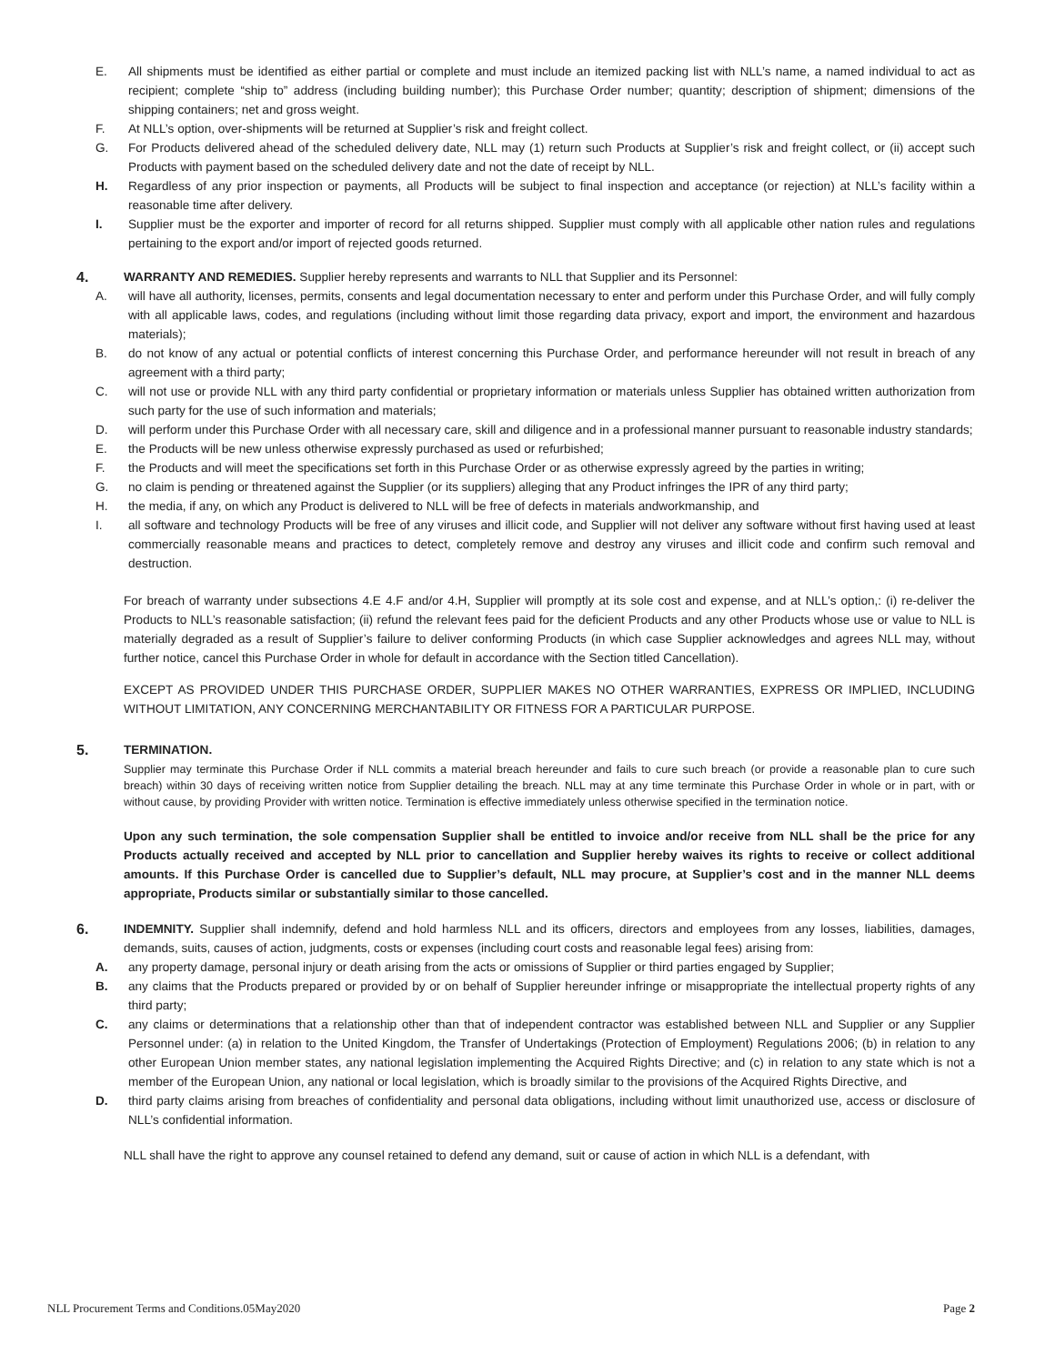E. All shipments must be identified as either partial or complete and must include an itemized packing list with NLL’s name, a named individual to act as recipient; complete “ship to” address (including building number); this Purchase Order number; quantity; description of shipment; dimensions of the shipping containers; net and gross weight.
F. At NLL’s option, over-shipments will be returned at Supplier’s risk and freight collect.
G. For Products delivered ahead of the scheduled delivery date, NLL may (1) return such Products at Supplier’s risk and freight collect, or (ii) accept such Products with payment based on the scheduled delivery date and not the date of receipt by NLL.
H. Regardless of any prior inspection or payments, all Products will be subject to final inspection and acceptance (or rejection) at NLL’s facility within a reasonable time after delivery.
I. Supplier must be the exporter and importer of record for all returns shipped. Supplier must comply with all applicable other nation rules and regulations pertaining to the export and/or import of rejected goods returned.
4. WARRANTY AND REMEDIES. Supplier hereby represents and warrants to NLL that Supplier and its Personnel:
A. will have all authority, licenses, permits, consents and legal documentation necessary to enter and perform under this Purchase Order, and will fully comply with all applicable laws, codes, and regulations (including without limit those regarding data privacy, export and import, the environment and hazardous materials);
B. do not know of any actual or potential conflicts of interest concerning this Purchase Order, and performance hereunder will not result in breach of any agreement with a third party;
C. will not use or provide NLL with any third party confidential or proprietary information or materials unless Supplier has obtained written authorization from such party for the use of such information and materials;
D. will perform under this Purchase Order with all necessary care, skill and diligence and in a professional manner pursuant to reasonable industry standards;
E. the Products will be new unless otherwise expressly purchased as used or refurbished;
F. the Products and will meet the specifications set forth in this Purchase Order or as otherwise expressly agreed by the parties in writing;
G. no claim is pending or threatened against the Supplier (or its suppliers) alleging that any Product infringes the IPR of any third party;
H. the media, if any, on which any Product is delivered to NLL will be free of defects in materials andworkmanship, and
I. all software and technology Products will be free of any viruses and illicit code, and Supplier will not deliver any software without first having used at least commercially reasonable means and practices to detect, completely remove and destroy any viruses and illicit code and confirm such removal and destruction.
For breach of warranty under subsections 4.E 4.F and/or 4.H, Supplier will promptly at its sole cost and expense, and at NLL’s option,: (i) re-deliver the Products to NLL’s reasonable satisfaction; (ii) refund the relevant fees paid for the deficient Products and any other Products whose use or value to NLL is materially degraded as a result of Supplier’s failure to deliver conforming Products (in which case Supplier acknowledges and agrees NLL may, without further notice, cancel this Purchase Order in whole for default in accordance with the Section titled Cancellation).
EXCEPT AS PROVIDED UNDER THIS PURCHASE ORDER, SUPPLIER MAKES NO OTHER WARRANTIES, EXPRESS OR IMPLIED, INCLUDING WITHOUT LIMITATION, ANY CONCERNING MERCHANTABILITY OR FITNESS FOR A PARTICULAR PURPOSE.
5. TERMINATION.
Supplier may terminate this Purchase Order if NLL commits a material breach hereunder and fails to cure such breach (or provide a reasonable plan to cure such breach) within 30 days of receiving written notice from Supplier detailing the breach. NLL may at any time terminate this Purchase Order in whole or in part, with or without cause, by providing Provider with written notice. Termination is effective immediately unless otherwise specified in the termination notice.
Upon any such termination, the sole compensation Supplier shall be entitled to invoice and/or receive from NLL shall be the price for any Products actually received and accepted by NLL prior to cancellation and Supplier hereby waives its rights to receive or collect additional amounts. If this Purchase Order is cancelled due to Supplier’s default, NLL may procure, at Supplier’s cost and in the manner NLL deems appropriate, Products similar or substantially similar to those cancelled.
6. INDEMNITY. Supplier shall indemnify, defend and hold harmless NLL and its officers, directors and employees from any losses, liabilities, damages, demands, suits, causes of action, judgments, costs or expenses (including court costs and reasonable legal fees) arising from:
A. any property damage, personal injury or death arising from the acts or omissions of Supplier or third parties engaged by Supplier;
B. any claims that the Products prepared or provided by or on behalf of Supplier hereunder infringe or misappropriate the intellectual property rights of any third party;
C. any claims or determinations that a relationship other than that of independent contractor was established between NLL and Supplier or any Supplier Personnel under: (a) in relation to the United Kingdom, the Transfer of Undertakings (Protection of Employment) Regulations 2006; (b) in relation to any other European Union member states, any national legislation implementing the Acquired Rights Directive; and (c) in relation to any state which is not a member of the European Union, any national or local legislation, which is broadly similar to the provisions of the Acquired Rights Directive, and
D. third party claims arising from breaches of confidentiality and personal data obligations, including without limit unauthorized use, access or disclosure of NLL’s confidential information.
NLL shall have the right to approve any counsel retained to defend any demand, suit or cause of action in which NLL is a defendant, with
NLL Procurement Terms and Conditions.05May2020 Page 2